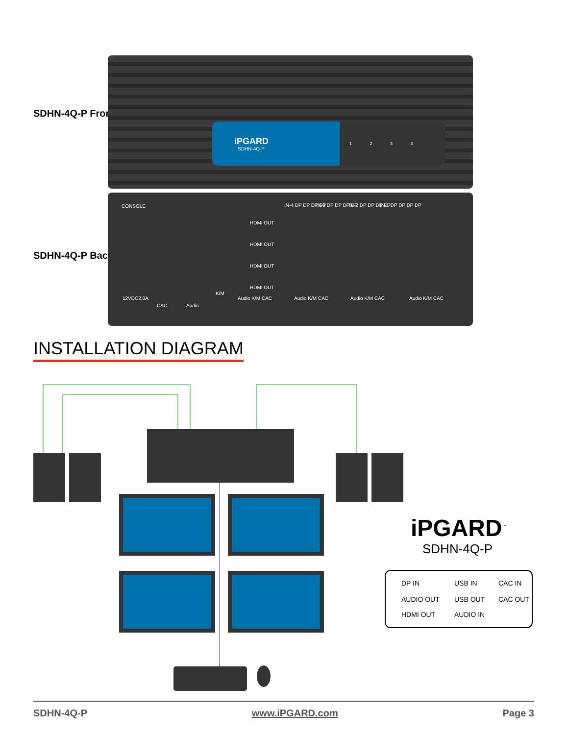SDHN-4Q-P Front
iPGARD
SDHN-4Q-P
1 2 3 4
SDHN-4Q-P Back
CONSOLE
HDMI OUT
HDMI OUT
HDMI OUT
HDMI OUT
IN-4 DP DP DP DP IN-3 DP DP DP DP IN-2 DP DP DP DP IN-1 DP DP DP DP
12VDC2.0A
CAC Audio
K/M
Audio K/M CAC Audio K/M CAC Audio K/M CAC Audio K/M CAC
INSTALLATION DIAGRAM
iPGARD<sup>™</sup>
SDHN-4Q-P
DP IN USB IN CAC IN
AUDIO OUT USB OUT CAC OUT
HDMI OUT AUDIO IN
SDHN-4Q-P www.iPGARD.com Page 3